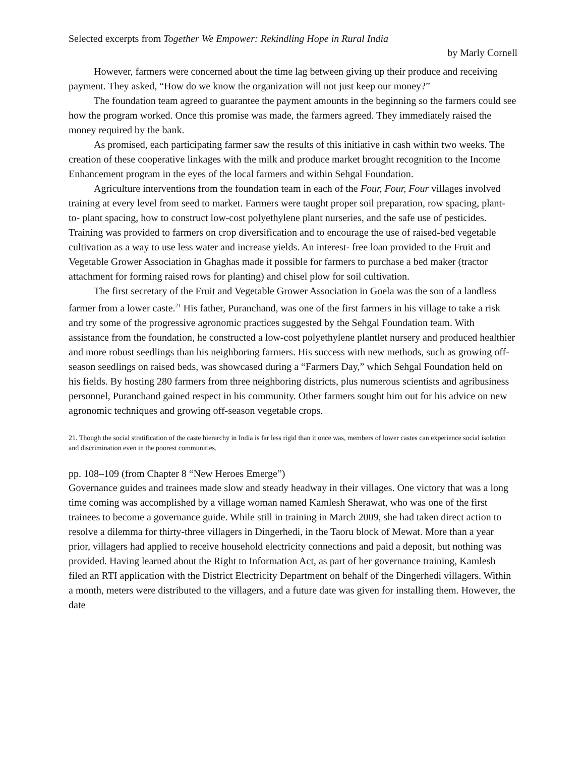Selected excerpts from Together We Empower: Rekindling Hope in Rural India
by Marly Cornell
However, farmers were concerned about the time lag between giving up their produce and receiving payment. They asked, “How do we know the organization will not just keep our money?”
The foundation team agreed to guarantee the payment amounts in the beginning so the farmers could see how the program worked. Once this promise was made, the farmers agreed. They immediately raised the money required by the bank.
As promised, each participating farmer saw the results of this initiative in cash within two weeks. The creation of these cooperative linkages with the milk and produce market brought recognition to the Income Enhancement program in the eyes of the local farmers and within Sehgal Foundation.
Agriculture interventions from the foundation team in each of the Four, Four, Four villages involved training at every level from seed to market. Farmers were taught proper soil preparation, row spacing, plant-to- plant spacing, how to construct low-cost polyethylene plant nurseries, and the safe use of pesticides. Training was provided to farmers on crop diversification and to encourage the use of raised-bed vegetable cultivation as a way to use less water and increase yields. An interest- free loan provided to the Fruit and Vegetable Grower Association in Ghaghas made it possible for farmers to purchase a bed maker (tractor attachment for forming raised rows for planting) and chisel plow for soil cultivation.
The first secretary of the Fruit and Vegetable Grower Association in Goela was the son of a landless farmer from a lower caste.<sup>21</sup> His father, Puranchand, was one of the first farmers in his village to take a risk and try some of the progressive agronomic practices suggested by the Sehgal Foundation team. With assistance from the foundation, he constructed a low-cost polyethylene plantlet nursery and produced healthier and more robust seedlings than his neighboring farmers. His success with new methods, such as growing off-season seedlings on raised beds, was showcased during a “Farmers Day,” which Sehgal Foundation held on his fields. By hosting 280 farmers from three neighboring districts, plus numerous scientists and agribusiness personnel, Puranchand gained respect in his community. Other farmers sought him out for his advice on new agronomic techniques and growing off-season vegetable crops.
21. Though the social stratification of the caste hierarchy in India is far less rigid than it once was, members of lower castes can experience social isolation and discrimination even in the poorest communities.
pp. 108–109 (from Chapter 8 “New Heroes Emerge”)
Governance guides and trainees made slow and steady headway in their villages. One victory that was a long time coming was accomplished by a village woman named Kamlesh Sherawat, who was one of the first trainees to become a governance guide. While still in training in March 2009, she had taken direct action to resolve a dilemma for thirty-three villagers in Dingerhedi, in the Taoru block of Mewat. More than a year prior, villagers had applied to receive household electricity connections and paid a deposit, but nothing was provided. Having learned about the Right to Information Act, as part of her governance training, Kamlesh filed an RTI application with the District Electricity Department on behalf of the Dingerhedi villagers. Within a month, meters were distributed to the villagers, and a future date was given for installing them. However, the date